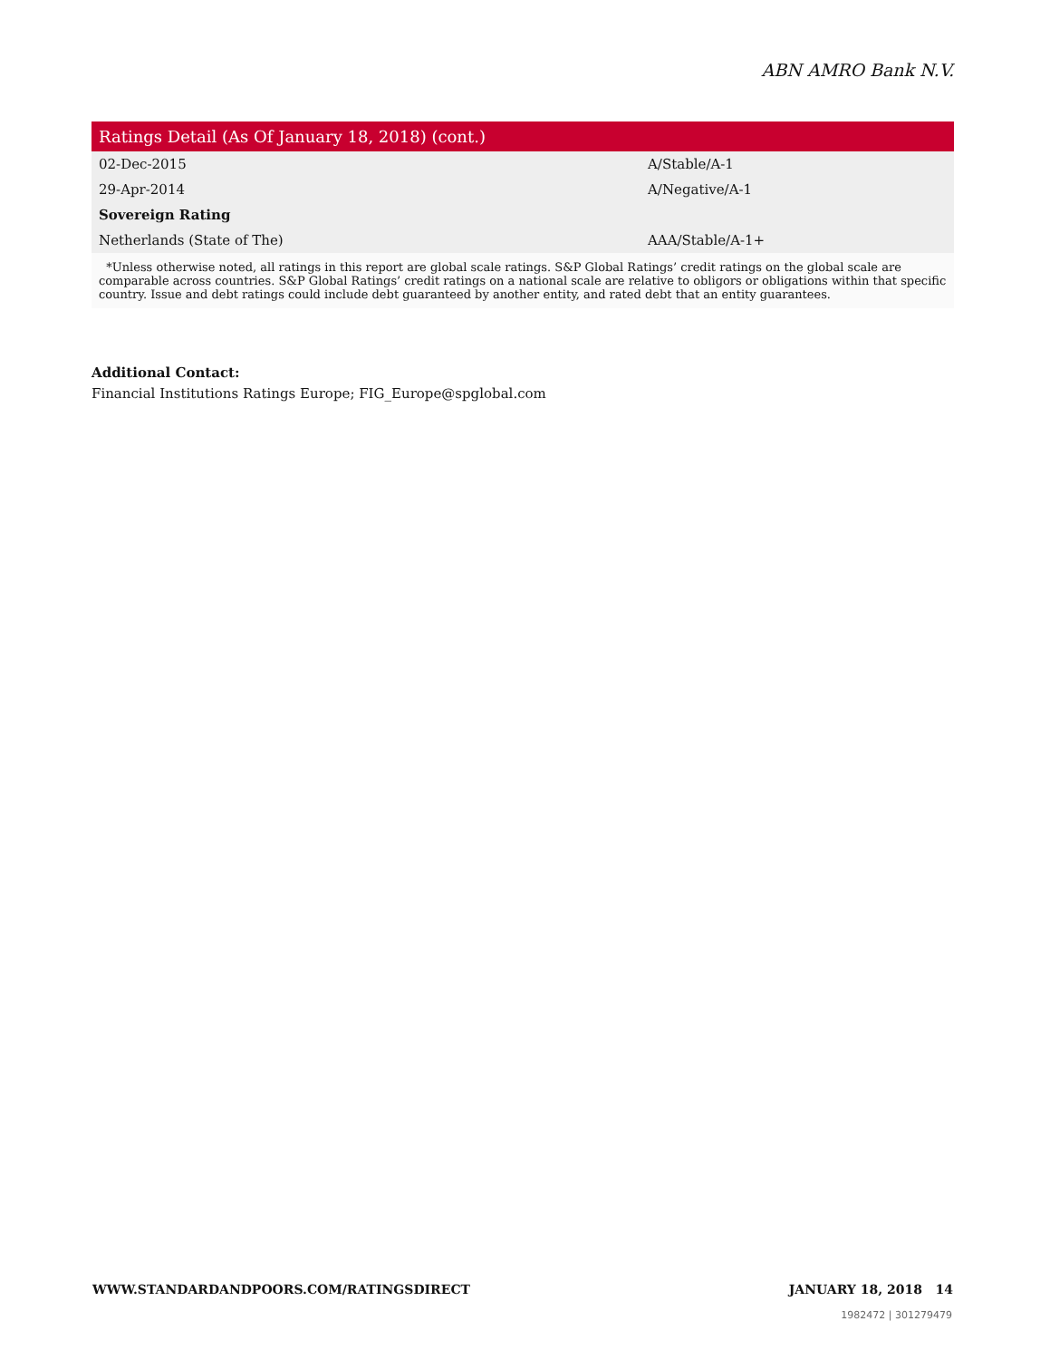ABN AMRO Bank N.V.
| Ratings Detail (As Of January 18, 2018) (cont.) | |
| --- | --- |
| 02-Dec-2015 | A/Stable/A-1 |
| 29-Apr-2014 | A/Negative/A-1 |
| Sovereign Rating | |
| Netherlands (State of The) | AAA/Stable/A-1+ |
*Unless otherwise noted, all ratings in this report are global scale ratings. S&P Global Ratings’ credit ratings on the global scale are comparable across countries. S&P Global Ratings’ credit ratings on a national scale are relative to obligors or obligations within that specific country. Issue and debt ratings could include debt guaranteed by another entity, and rated debt that an entity guarantees.
Additional Contact:
Financial Institutions Ratings Europe; FIG_Europe@spglobal.com
WWW.STANDARDANDPOORS.COM/RATINGSDIRECT JANUARY 18, 2018 14
1982472 | 301279479